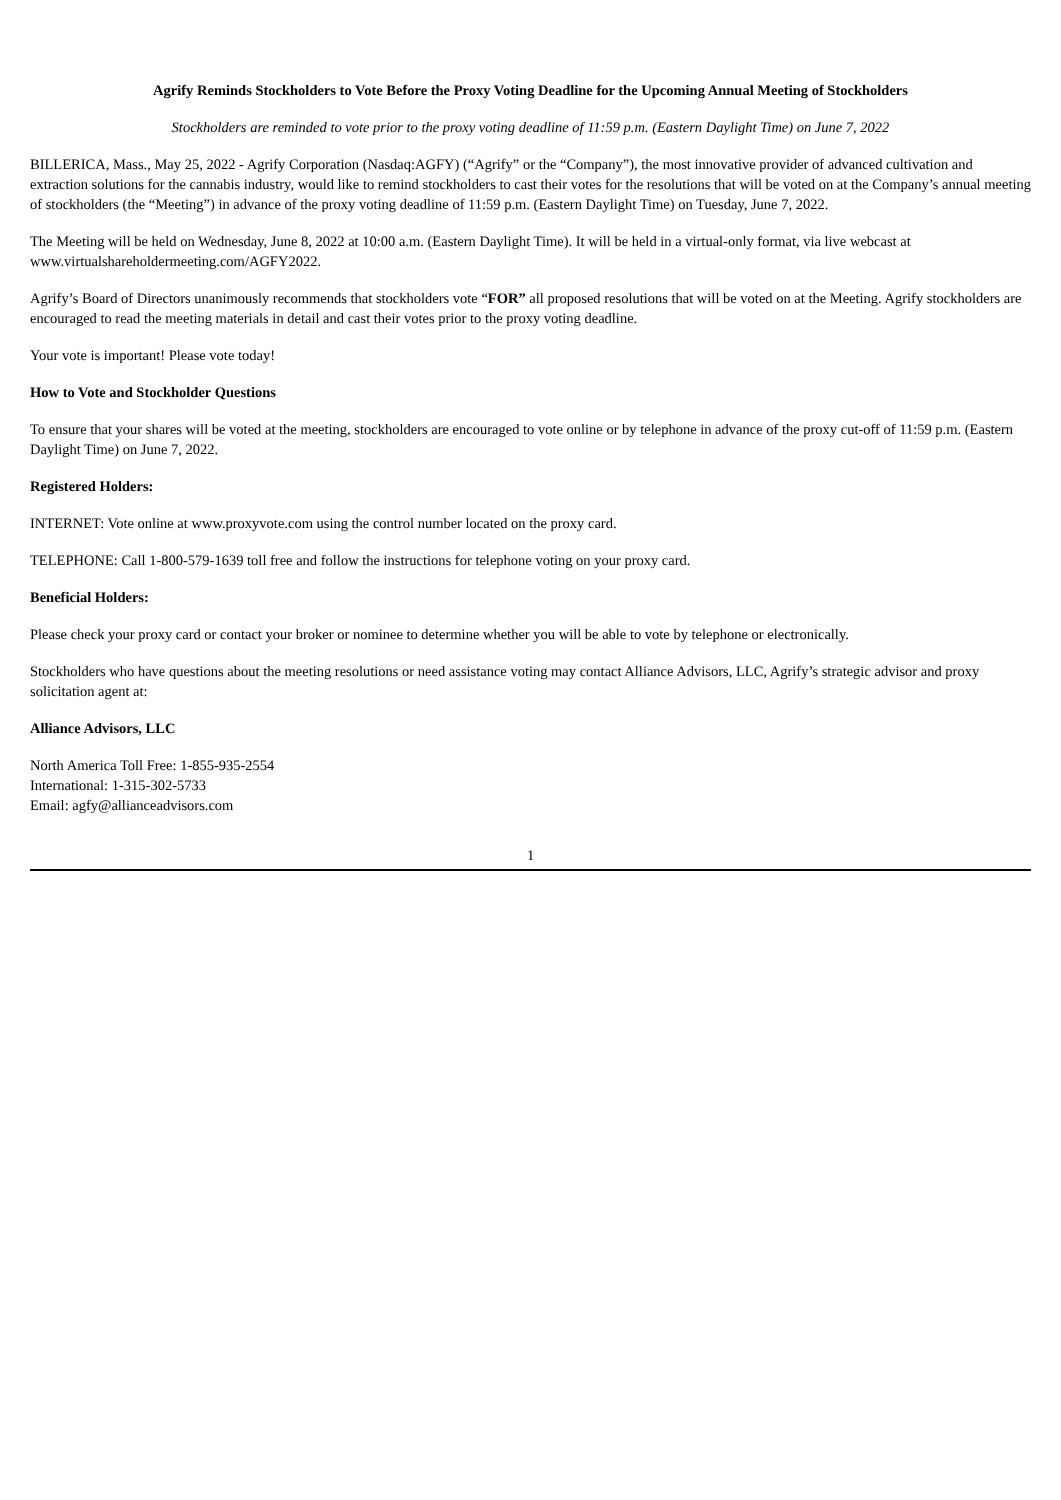Agrify Reminds Stockholders to Vote Before the Proxy Voting Deadline for the Upcoming Annual Meeting of Stockholders
Stockholders are reminded to vote prior to the proxy voting deadline of 11:59 p.m. (Eastern Daylight Time) on June 7, 2022
BILLERICA, Mass., May 25, 2022 - Agrify Corporation (Nasdaq:AGFY) (“Agrify” or the “Company”), the most innovative provider of advanced cultivation and extraction solutions for the cannabis industry, would like to remind stockholders to cast their votes for the resolutions that will be voted on at the Company’s annual meeting of stockholders (the “Meeting”) in advance of the proxy voting deadline of 11:59 p.m. (Eastern Daylight Time) on Tuesday, June 7, 2022.
The Meeting will be held on Wednesday, June 8, 2022 at 10:00 a.m. (Eastern Daylight Time). It will be held in a virtual-only format, via live webcast at www.virtualshareholdermeeting.com/AGFY2022.
Agrify’s Board of Directors unanimously recommends that stockholders vote “FOR” all proposed resolutions that will be voted on at the Meeting. Agrify stockholders are encouraged to read the meeting materials in detail and cast their votes prior to the proxy voting deadline.
Your vote is important! Please vote today!
How to Vote and Stockholder Questions
To ensure that your shares will be voted at the meeting, stockholders are encouraged to vote online or by telephone in advance of the proxy cut-off of 11:59 p.m. (Eastern Daylight Time) on June 7, 2022.
Registered Holders:
INTERNET: Vote online at www.proxyvote.com using the control number located on the proxy card.
TELEPHONE: Call 1-800-579-1639 toll free and follow the instructions for telephone voting on your proxy card.
Beneficial Holders:
Please check your proxy card or contact your broker or nominee to determine whether you will be able to vote by telephone or electronically.
Stockholders who have questions about the meeting resolutions or need assistance voting may contact Alliance Advisors, LLC, Agrify’s strategic advisor and proxy solicitation agent at:
Alliance Advisors, LLC
North America Toll Free: 1-855-935-2554
International: 1-315-302-5733
Email: agfy@allianceadvisors.com
1